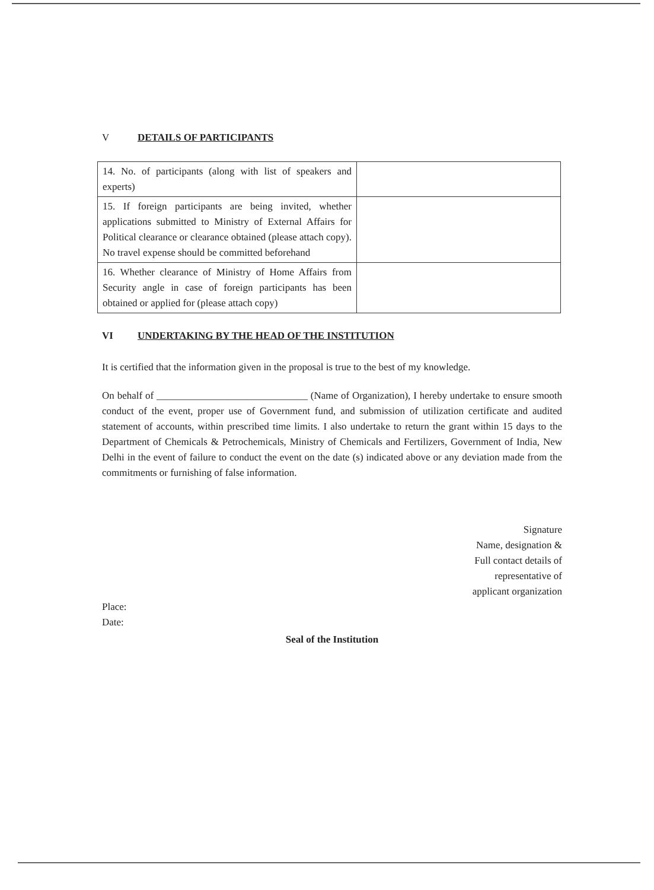V DETAILS OF PARTICIPANTS
| 14. No. of participants (along with list of speakers and experts) | |
| 15. If foreign participants are being invited, whether applications submitted to Ministry of External Affairs for Political clearance or clearance obtained (please attach copy). No travel expense should be committed beforehand | |
| 16. Whether clearance of Ministry of Home Affairs from Security angle in case of foreign participants has been obtained or applied for (please attach copy) | |
VI UNDERTAKING BY THE HEAD OF THE INSTITUTION
It is certified that the information given in the proposal is true to the best of my knowledge.
On behalf of ______________________________ (Name of Organization), I hereby undertake to ensure smooth conduct of the event, proper use of Government fund, and submission of utilization certificate and audited statement of accounts, within prescribed time limits. I also undertake to return the grant within 15 days to the Department of Chemicals & Petrochemicals, Ministry of Chemicals and Fertilizers, Government of India, New Delhi in the event of failure to conduct the event on the date (s) indicated above or any deviation made from the commitments or furnishing of false information.
Signature
Name, designation &
Full contact details of
representative of
applicant organization
Place:
Date:
Seal of the Institution